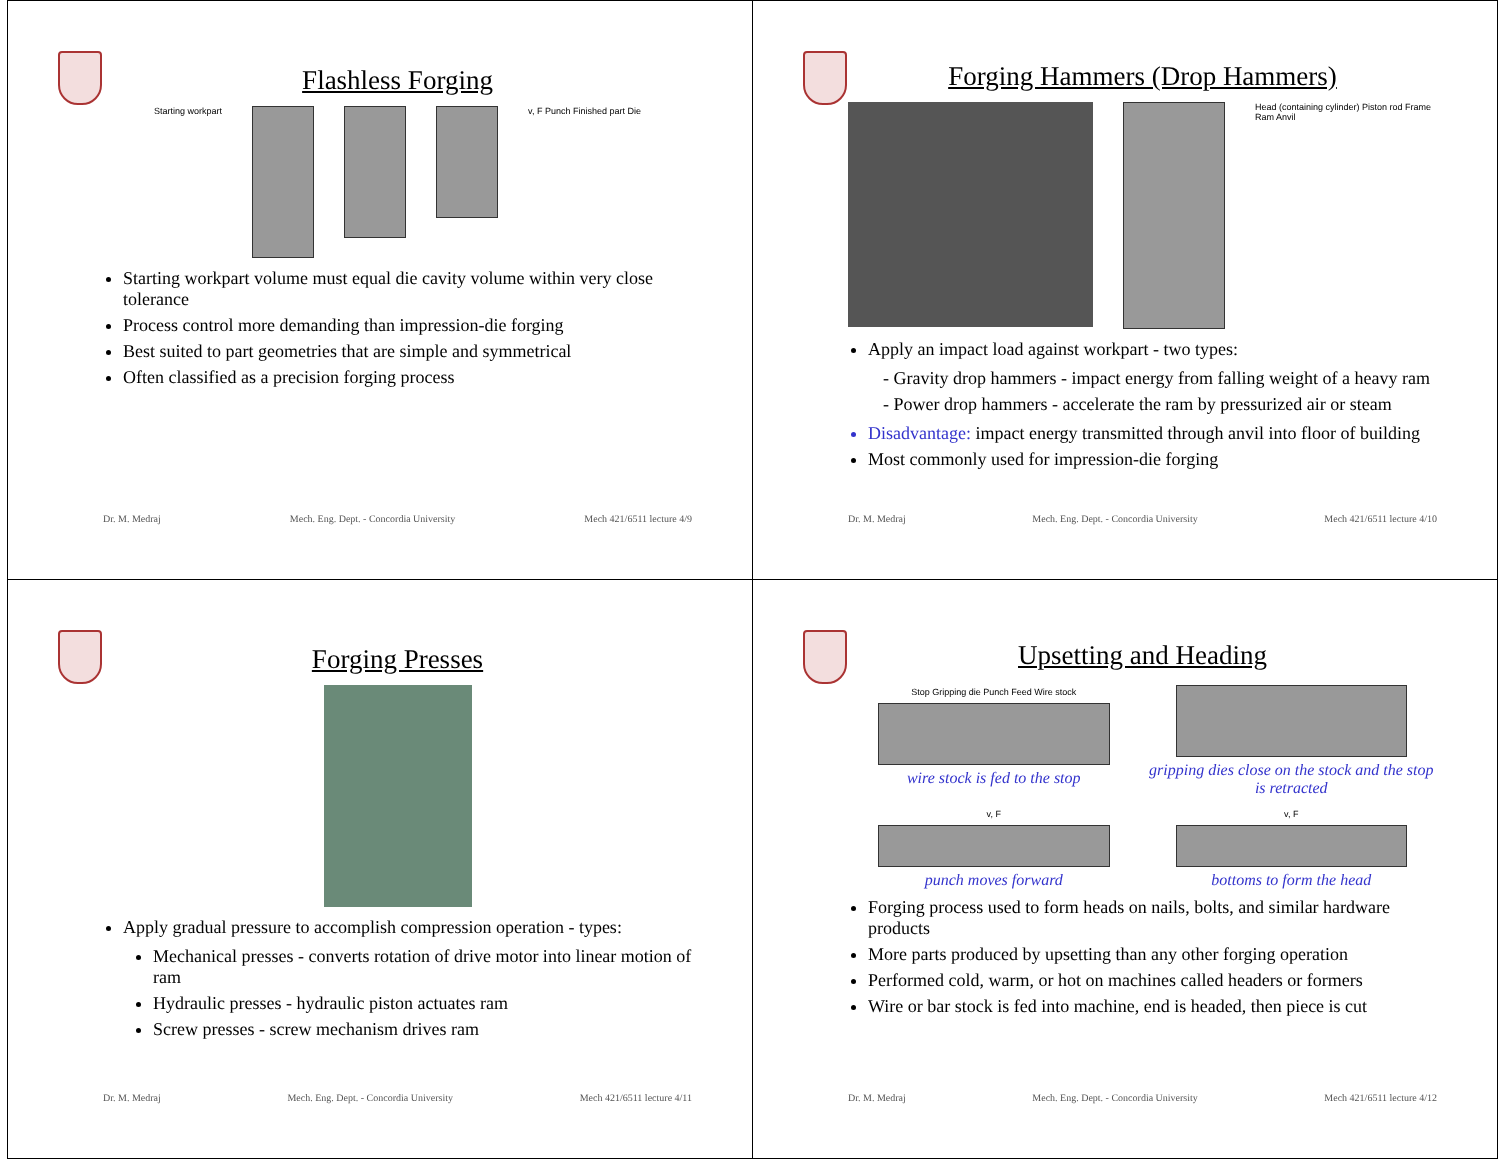Flashless Forging
Starting workpart v, F Punch Finished part Die
Starting workpart volume must equal die cavity volume within very close tolerance
Process control more demanding than impression-die forging
Best suited to part geometries that are simple and symmetrical
Often classified as a precision forging process
Dr. M. Medraj Mech. Eng. Dept. - Concordia University Mech 421/6511 lecture 4/9
Forging Hammers (Drop Hammers)
Head (containing cylinder) Piston rod Frame Ram Anvil
Apply an impact load against workpart - two types:
- Gravity drop hammers - impact energy from falling weight of a heavy ram
- Power drop hammers - accelerate the ram by pressurized air or steam
Disadvantage: impact energy transmitted through anvil into floor of building
Most commonly used for impression-die forging
Dr. M. Medraj Mech. Eng. Dept. - Concordia University Mech 421/6511 lecture 4/10
Forging Presses
Apply gradual pressure to accomplish compression operation - types:
Mechanical presses - converts rotation of drive motor into linear motion of ram
Hydraulic presses - hydraulic piston actuates ram
Screw presses - screw mechanism drives ram
Dr. M. Medraj Mech. Eng. Dept. - Concordia University Mech 421/6511 lecture 4/11
Upsetting and Heading
Stop Gripping die Punch Feed Wire stock
wire stock is fed to the stop
gripping dies close on the stock and the stop is retracted
v, F
punch moves forward
v, F
bottoms to form the head
Forging process used to form heads on nails, bolts, and similar hardware products
More parts produced by upsetting than any other forging operation
Performed cold, warm, or hot on machines called headers or formers
Wire or bar stock is fed into machine, end is headed, then piece is cut
Dr. M. Medraj Mech. Eng. Dept. - Concordia University Mech 421/6511 lecture 4/12